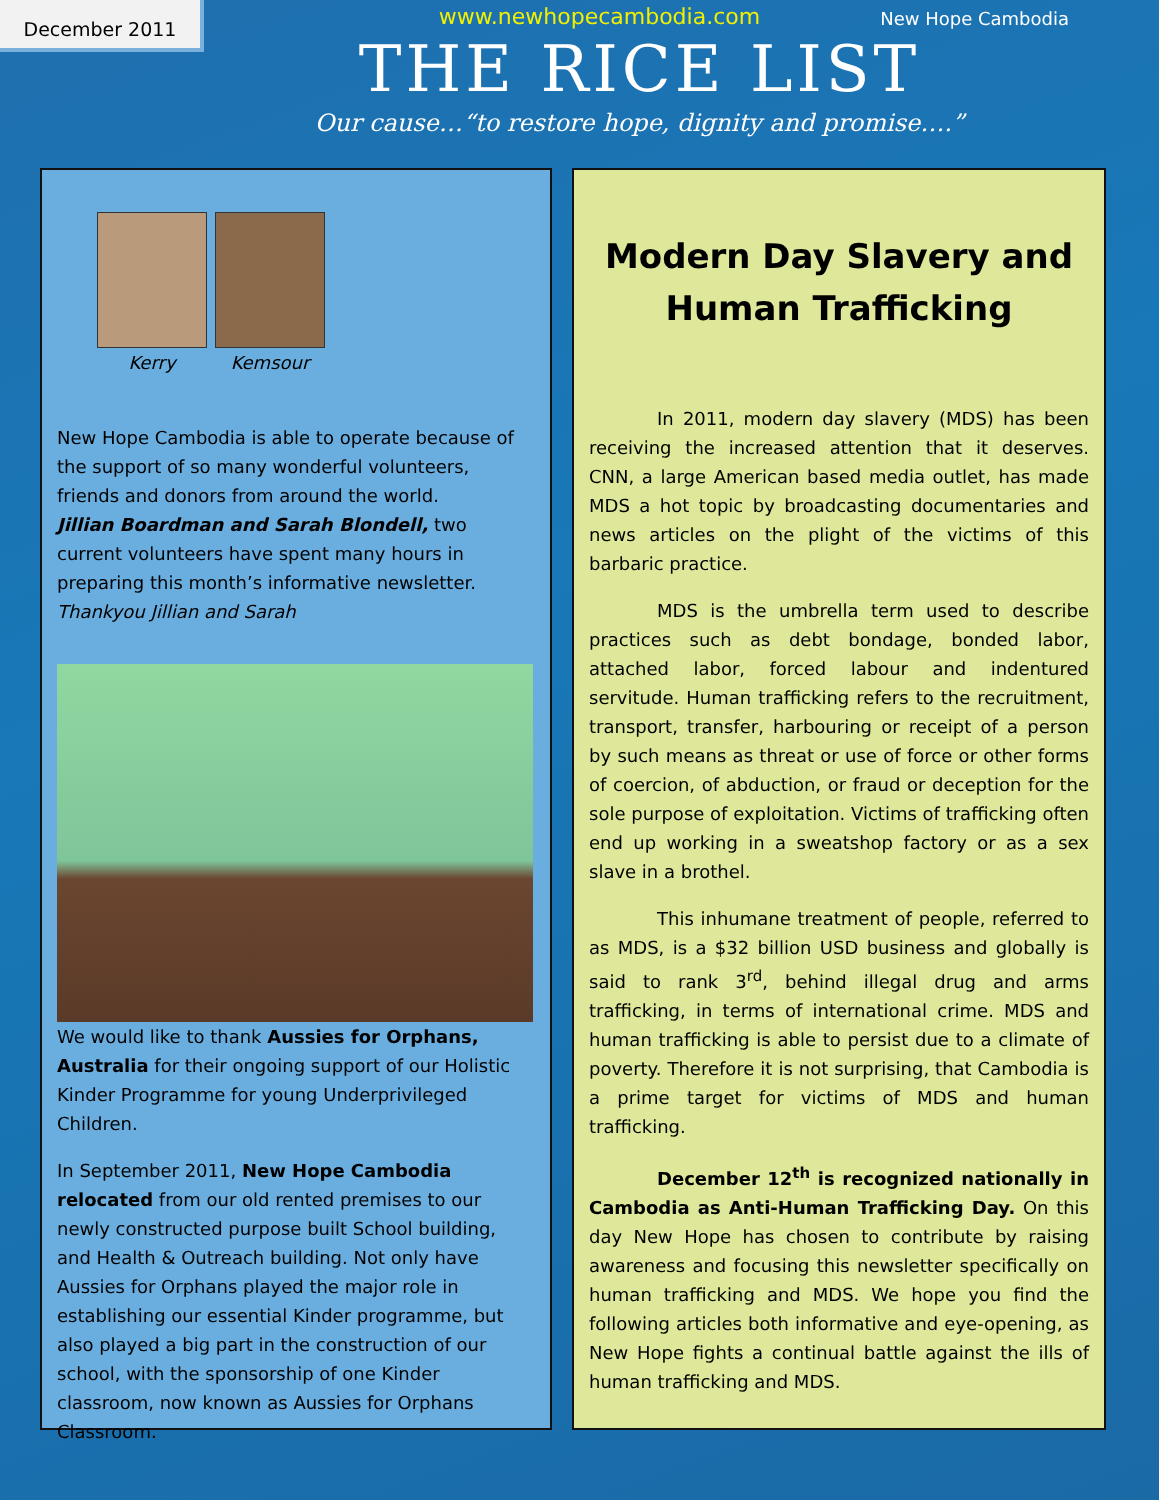December 2011 New Hope Cambodia
www.newhopecambodia.com
THE RICE LIST
Our cause…“to restore hope, dignity and promise….”
Kerry Kemsour
New Hope Cambodia is able to operate because of the support of so many wonderful volunteers, friends and donors from around the world.
Jillian Boardman and Sarah Blondell, two current volunteers have spent many hours in preparing this month’s informative newsletter.
Thankyou Jillian and Sarah
We would like to thank Aussies for Orphans, Australia for their ongoing support of our Holistic Kinder Programme for young Underprivileged Children.
In September 2011, New Hope Cambodia relocated from our old rented premises to our newly constructed purpose built School building, and Health & Outreach building. Not only have Aussies for Orphans played the major role in establishing our essential Kinder programme, but also played a big part in the construction of our school, with the sponsorship of one Kinder classroom, now known as Aussies for Orphans Classroom.
Modern Day Slavery and Human Trafficking
In 2011, modern day slavery (MDS) has been receiving the increased attention that it deserves. CNN, a large American based media outlet, has made MDS a hot topic by broadcasting documentaries and news articles on the plight of the victims of this barbaric practice.
MDS is the umbrella term used to describe practices such as debt bondage, bonded labor, attached labor, forced labour and indentured servitude. Human trafficking refers to the recruitment, transport, transfer, harbouring or receipt of a person by such means as threat or use of force or other forms of coercion, of abduction, or fraud or deception for the sole purpose of exploitation. Victims of trafficking often end up working in a sweatshop factory or as a sex slave in a brothel.
This inhumane treatment of people, referred to as MDS, is a $32 billion USD business and globally is said to rank 3<sup>rd</sup>, behind illegal drug and arms trafficking, in terms of international crime. MDS and human trafficking is able to persist due to a climate of poverty. Therefore it is not surprising, that Cambodia is a prime target for victims of MDS and human trafficking.
December 12<sup>th</sup> is recognized nationally in Cambodia as Anti-Human Trafficking Day. On this day New Hope has chosen to contribute by raising awareness and focusing this newsletter specifically on human trafficking and MDS. We hope you find the following articles both informative and eye-opening, as New Hope fights a continual battle against the ills of human trafficking and MDS.